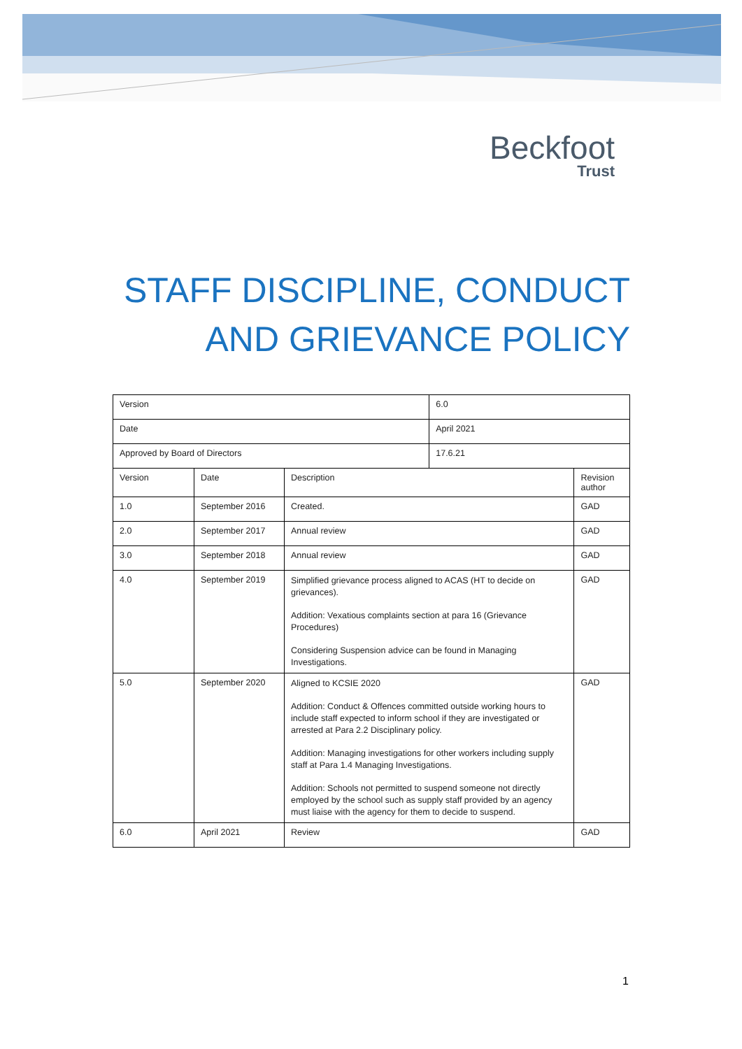Beckfoot
Trust
STAFF DISCIPLINE, CONDUCT
AND GRIEVANCE POLICY
| Version | | | 6.0 | |
| Date | | | April 2021 | |
| Approved by Board of Directors | | | 17.6.21 | |
| Version | Date | Description | | Revision author |
| 1.0 | September 2016 | Created. | | GAD |
| 2.0 | September 2017 | Annual review | | GAD |
| 3.0 | September 2018 | Annual review | | GAD |
| 4.0 | September 2019 | Simplified grievance process aligned to ACAS (HT to decide on grievances). Addition: Vexatious complaints section at para 16 (Grievance Procedures) Considering Suspension advice can be found in Managing Investigations. | | GAD |
| 5.0 | September 2020 | Aligned to KCSIE 2020 Addition: Conduct & Offences committed outside working hours to include staff expected to inform school if they are investigated or arrested at Para 2.2 Disciplinary policy. Addition: Managing investigations for other workers including supply staff at Para 1.4 Managing Investigations. Addition: Schools not permitted to suspend someone not directly employed by the school such as supply staff provided by an agency must liaise with the agency for them to decide to suspend. | | GAD |
| 6.0 | April 2021 | Review | | GAD |
1